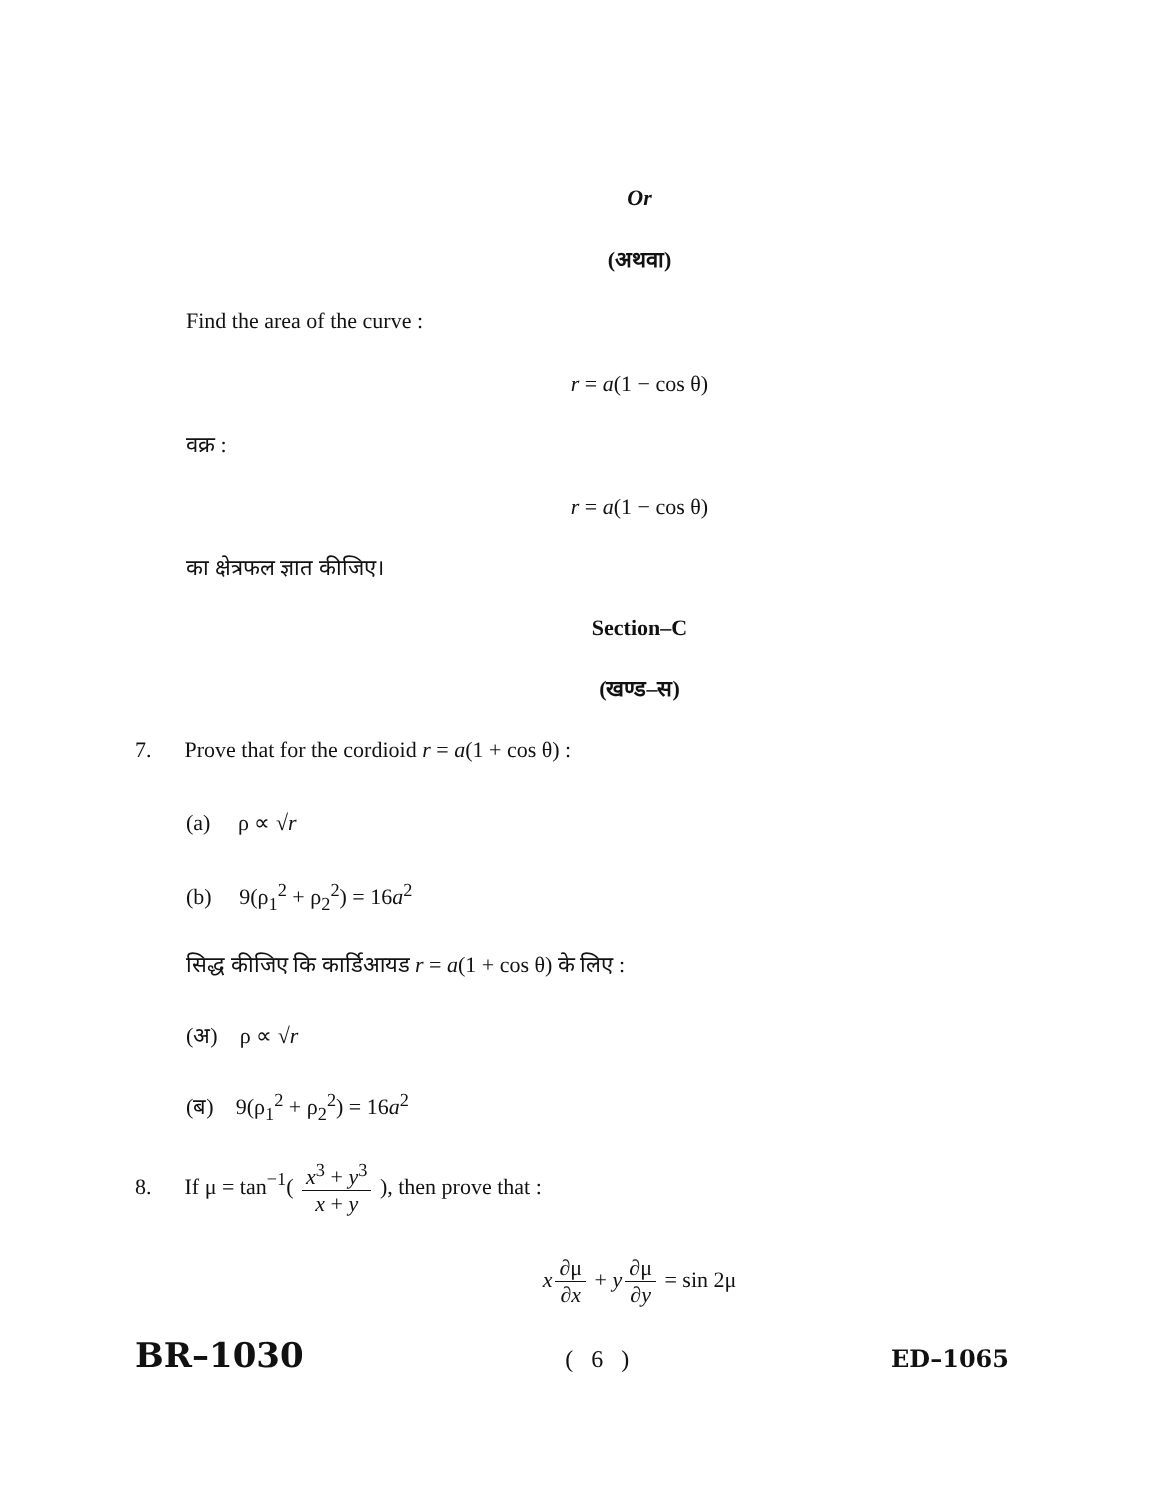Or
(अथवा)
Find the area of the curve :
r = a(1 − cos θ)
वक्र :
r = a(1 − cos θ)
का क्षेत्रफल ज्ञात कीजिए।
Section–C
(खण्ड–स)
7. Prove that for the cordioid r = a(1 + cos θ) :
(a) ρ ∝ √r
(b) 9(ρ<sub>1</sub><sup>2</sup> + ρ<sub>2</sub><sup>2</sup>) = 16a<sup>2</sup>
सिद्ध कीजिए कि कार्डिआयड r = a(1 + cos θ) के लिए :
(अ) ρ ∝ √r
(ब) 9(ρ<sub>1</sub><sup>2</sup> + ρ<sub>2</sub><sup>2</sup>) = 16a<sup>2</sup>
8. If μ = tan<sup>−1</sup>( x<sup>3</sup> + y<sup>3</sup> x + y ), then prove that :
x ∂μ ∂x + y ∂μ ∂y = sin 2μ
BR–1030 ( 6 ) ED–1065